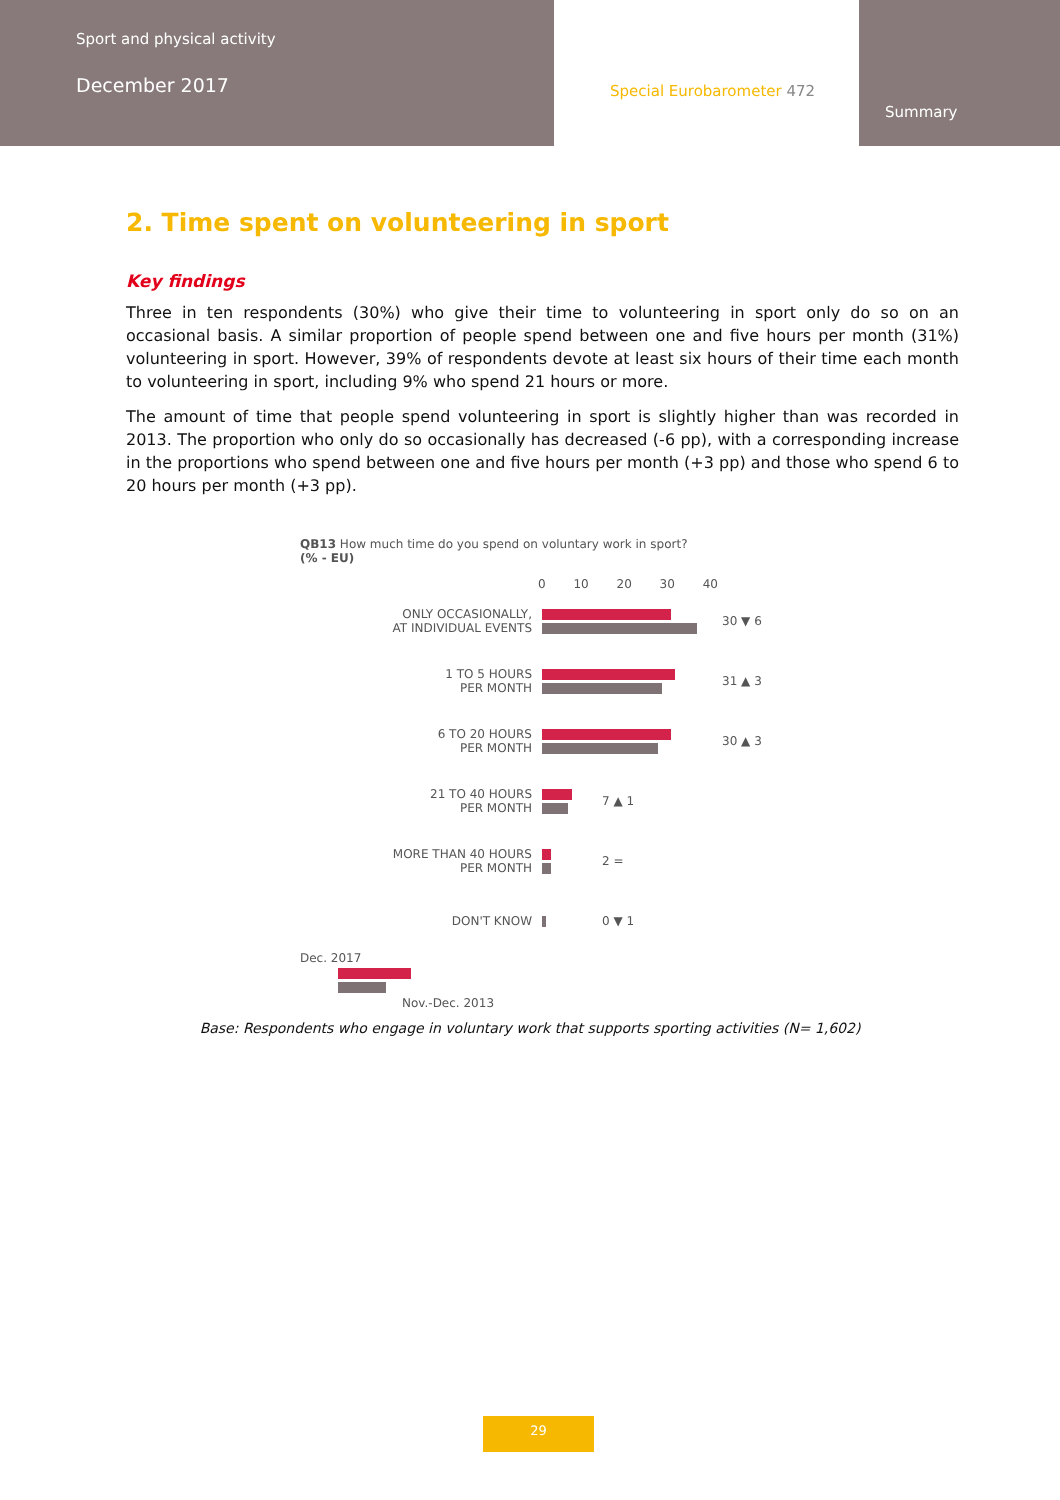Sport and physical activity
December 2017
Special Eurobarometer 472
Summary
2. Time spent on volunteering in sport
Key findings
Three in ten respondents (30%) who give their time to volunteering in sport only do so on an occasional basis. A similar proportion of people spend between one and five hours per month (31%) volunteering in sport. However, 39% of respondents devote at least six hours of their time each month to volunteering in sport, including 9% who spend 21 hours or more.
The amount of time that people spend volunteering in sport is slightly higher than was recorded in 2013. The proportion who only do so occasionally has decreased (-6 pp), with a corresponding increase in the proportions who spend between one and five hours per month (+3 pp) and those who spend 6 to 20 hours per month (+3 pp).
QB13 How much time do you spend on voluntary work in sport?
(% - EU)
0 10 20 30 40
ONLY OCCASIONALLY,
AT INDIVIDUAL EVENTS
30 ▼ 6
1 TO 5 HOURS
PER MONTH
31 ▲ 3
6 TO 20 HOURS
PER MONTH
30 ▲ 3
21 TO 40 HOURS
PER MONTH
7 ▲ 1
MORE THAN 40 HOURS
PER MONTH
2 =
DON'T KNOW 0 ▼ 1
Dec. 2017
Nov.-Dec. 2013
Base: Respondents who engage in voluntary work that supports sporting activities (N= 1,602)
29